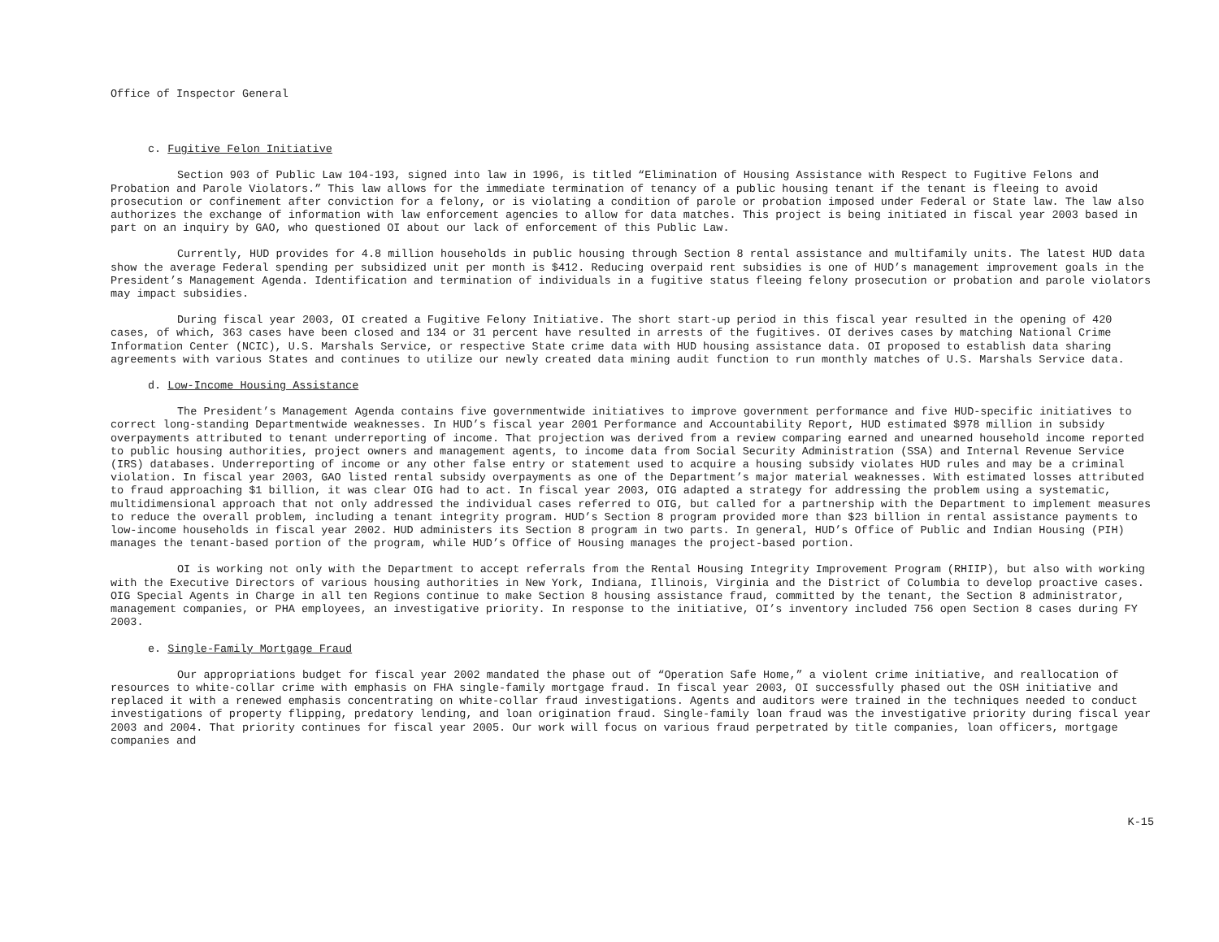Office of Inspector General
c. Fugitive Felon Initiative
Section 903 of Public Law 104-193, signed into law in 1996, is titled “Elimination of Housing Assistance with Respect to Fugitive Felons and Probation and Parole Violators.” This law allows for the immediate termination of tenancy of a public housing tenant if the tenant is fleeing to avoid prosecution or confinement after conviction for a felony, or is violating a condition of parole or probation imposed under Federal or State law. The law also authorizes the exchange of information with law enforcement agencies to allow for data matches. This project is being initiated in fiscal year 2003 based in part on an inquiry by GAO, who questioned OI about our lack of enforcement of this Public Law.
Currently, HUD provides for 4.8 million households in public housing through Section 8 rental assistance and multifamily units. The latest HUD data show the average Federal spending per subsidized unit per month is $412. Reducing overpaid rent subsidies is one of HUD’s management improvement goals in the President’s Management Agenda. Identification and termination of individuals in a fugitive status fleeing felony prosecution or probation and parole violators may impact subsidies.
During fiscal year 2003, OI created a Fugitive Felony Initiative. The short start-up period in this fiscal year resulted in the opening of 420 cases, of which, 363 cases have been closed and 134 or 31 percent have resulted in arrests of the fugitives. OI derives cases by matching National Crime Information Center (NCIC), U.S. Marshals Service, or respective State crime data with HUD housing assistance data. OI proposed to establish data sharing agreements with various States and continues to utilize our newly created data mining audit function to run monthly matches of U.S. Marshals Service data.
d. Low-Income Housing Assistance
The President’s Management Agenda contains five governmentwide initiatives to improve government performance and five HUD-specific initiatives to correct long-standing Departmentwide weaknesses. In HUD’s fiscal year 2001 Performance and Accountability Report, HUD estimated $978 million in subsidy overpayments attributed to tenant underreporting of income. That projection was derived from a review comparing earned and unearned household income reported to public housing authorities, project owners and management agents, to income data from Social Security Administration (SSA) and Internal Revenue Service (IRS) databases. Underreporting of income or any other false entry or statement used to acquire a housing subsidy violates HUD rules and may be a criminal violation. In fiscal year 2003, GAO listed rental subsidy overpayments as one of the Department’s major material weaknesses. With estimated losses attributed to fraud approaching $1 billion, it was clear OIG had to act. In fiscal year 2003, OIG adapted a strategy for addressing the problem using a systematic, multidimensional approach that not only addressed the individual cases referred to OIG, but called for a partnership with the Department to implement measures to reduce the overall problem, including a tenant integrity program. HUD’s Section 8 program provided more than $23 billion in rental assistance payments to low-income households in fiscal year 2002. HUD administers its Section 8 program in two parts. In general, HUD’s Office of Public and Indian Housing (PIH) manages the tenant-based portion of the program, while HUD’s Office of Housing manages the project-based portion.
OI is working not only with the Department to accept referrals from the Rental Housing Integrity Improvement Program (RHIIP), but also with working with the Executive Directors of various housing authorities in New York, Indiana, Illinois, Virginia and the District of Columbia to develop proactive cases. OIG Special Agents in Charge in all ten Regions continue to make Section 8 housing assistance fraud, committed by the tenant, the Section 8 administrator, management companies, or PHA employees, an investigative priority. In response to the initiative, OI’s inventory included 756 open Section 8 cases during FY 2003.
e. Single-Family Mortgage Fraud
Our appropriations budget for fiscal year 2002 mandated the phase out of “Operation Safe Home,” a violent crime initiative, and reallocation of resources to white-collar crime with emphasis on FHA single-family mortgage fraud. In fiscal year 2003, OI successfully phased out the OSH initiative and replaced it with a renewed emphasis concentrating on white-collar fraud investigations. Agents and auditors were trained in the techniques needed to conduct investigations of property flipping, predatory lending, and loan origination fraud. Single-family loan fraud was the investigative priority during fiscal year 2003 and 2004. That priority continues for fiscal year 2005. Our work will focus on various fraud perpetrated by title companies, loan officers, mortgage companies and
K-15